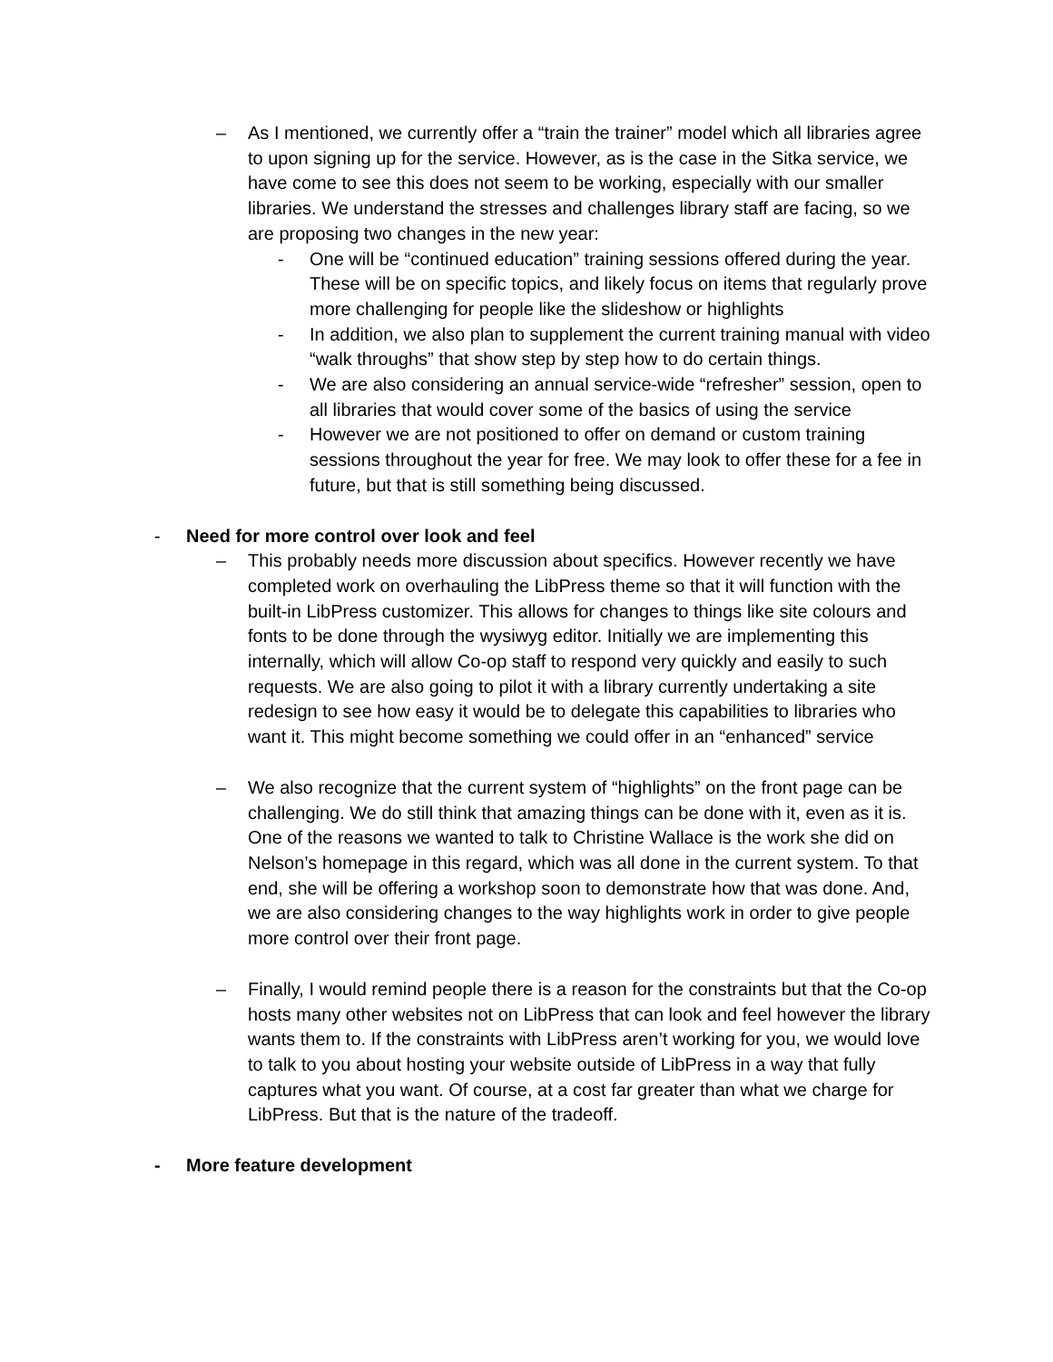– As I mentioned, we currently offer a “train the trainer” model which all libraries agree to upon signing up for the service. However, as is the case in the Sitka service, we have come to see this does not seem to be working, especially with our smaller libraries. We understand the stresses and challenges library staff are facing, so we are proposing two changes in the new year:
- One will be “continued education” training sessions offered during the year. These will be on specific topics, and likely focus on items that regularly prove more challenging for people like the slideshow or highlights
- In addition, we also plan to supplement the current training manual with video “walk throughs” that show step by step how to do certain things.
- We are also considering an annual service-wide “refresher” session, open to all libraries that would cover some of the basics of using the service
- However we are not positioned to offer on demand or custom training sessions throughout the year for free. We may look to offer these for a fee in future, but that is still something being discussed.
- Need for more control over look and feel
– This probably needs more discussion about specifics. However recently we have completed work on overhauling the LibPress theme so that it will function with the built-in LibPress customizer. This allows for changes to things like site colours and fonts to be done through the wysiwyg editor. Initially we are implementing this internally, which will allow Co-op staff to respond very quickly and easily to such requests. We are also going to pilot it with a library currently undertaking a site redesign to see how easy it would be to delegate this capabilities to libraries who want it. This might become something we could offer in an “enhanced” service
– We also recognize that the current system of “highlights” on the front page can be challenging. We do still think that amazing things can be done with it, even as it is. One of the reasons we wanted to talk to Christine Wallace is the work she did on Nelson’s homepage in this regard, which was all done in the current system. To that end, she will be offering a workshop soon to demonstrate how that was done. And, we are also considering changes to the way highlights work in order to give people more control over their front page.
– Finally, I would remind people there is a reason for the constraints but that the Co-op hosts many other websites not on LibPress that can look and feel however the library wants them to. If the constraints with LibPress aren’t working for you, we would love to talk to you about hosting your website outside of LibPress in a way that fully captures what you want. Of course, at a cost far greater than what we charge for LibPress. But that is the nature of the tradeoff.
- More feature development